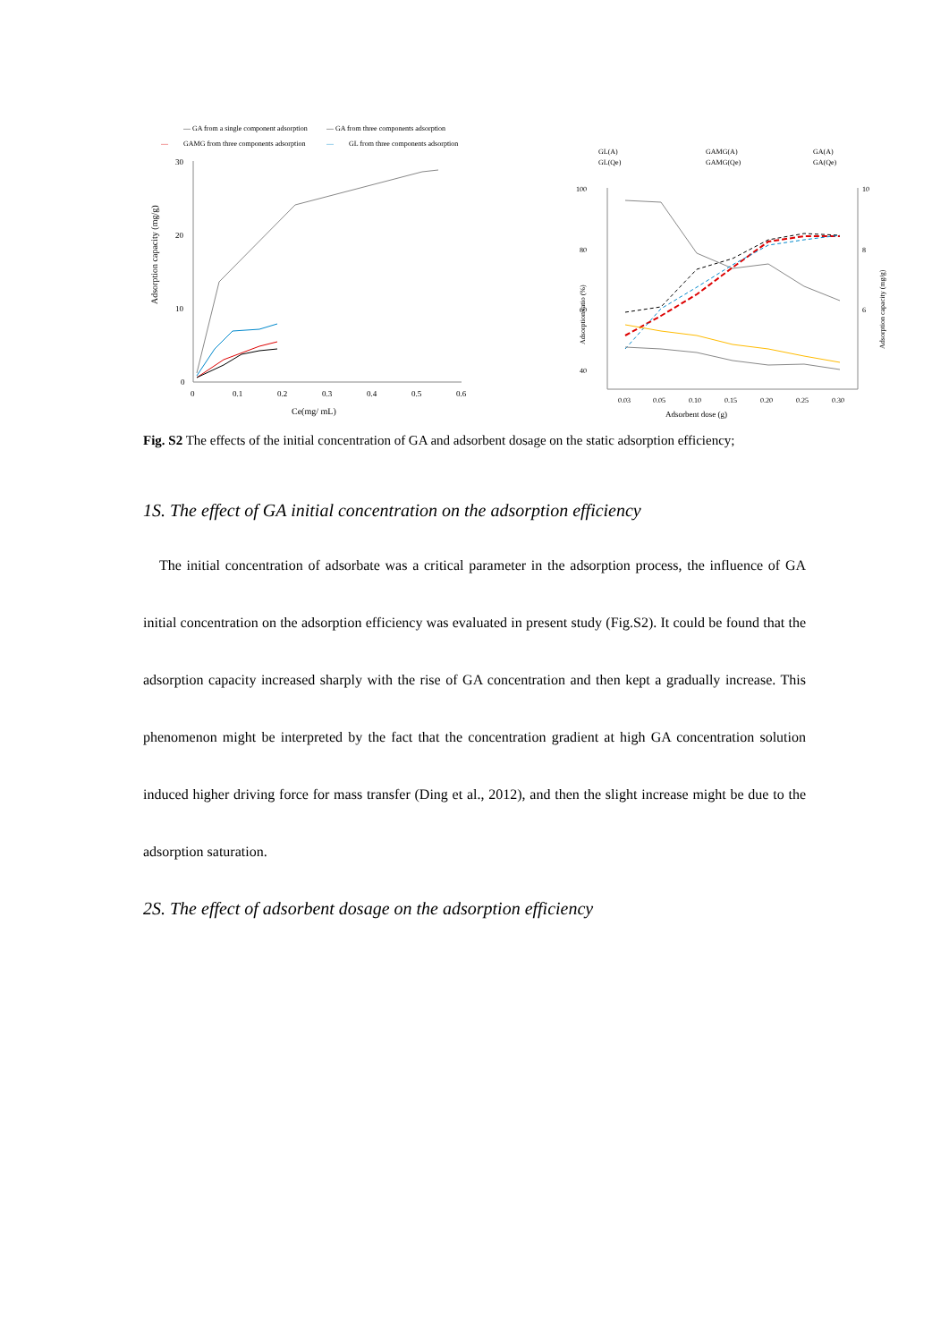— GA from a single component adsorption
— GA from three components adsorption
—
GAMG from three components adsorption
—
GL from three components adsorption
30
20
10
0
0
0.1
0.2
0.3
0.4
0.5
0.6
Ce(mg/ mL)
Adsorption capacity (mg/g)
GL(A)
GL(Qe)
GAMG(A)
GAMG(Qe)
GA(A)
GA(Qe)
100
80
60
40
10
8
6
0.03
0.05
0.10
0.15
0.20
0.25
0.30
Adsorbent dose (g)
Adsorption ratio (%)
Adsorption capacity (mg/g)
Fig. S2 The effects of the initial concentration of GA and adsorbent dosage on the static adsorption efficiency;
1S. The effect of GA initial concentration on the adsorption efficiency
The initial concentration of adsorbate was a critical parameter in the adsorption process, the influence of GA initial concentration on the adsorption efficiency was evaluated in present study (Fig.S2). It could be found that the adsorption capacity increased sharply with the rise of GA concentration and then kept a gradually increase. This phenomenon might be interpreted by the fact that the concentration gradient at high GA concentration solution induced higher driving force for mass transfer (Ding et al., 2012), and then the slight increase might be due to the adsorption saturation.
2S. The effect of adsorbent dosage on the adsorption efficiency